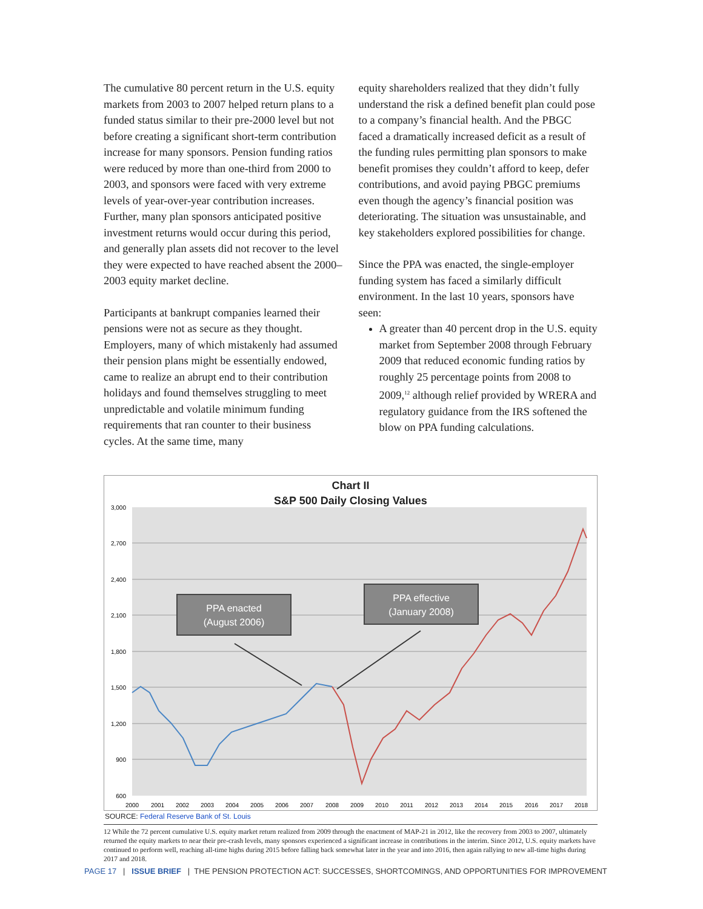The cumulative 80 percent return in the U.S. equity markets from 2003 to 2007 helped return plans to a funded status similar to their pre-2000 level but not before creating a significant short-term contribution increase for many sponsors. Pension funding ratios were reduced by more than one-third from 2000 to 2003, and sponsors were faced with very extreme levels of year-over-year contribution increases. Further, many plan sponsors anticipated positive investment returns would occur during this period, and generally plan assets did not recover to the level they were expected to have reached absent the 2000–2003 equity market decline.
Participants at bankrupt companies learned their pensions were not as secure as they thought. Employers, many of which mistakenly had assumed their pension plans might be essentially endowed, came to realize an abrupt end to their contribution holidays and found themselves struggling to meet unpredictable and volatile minimum funding requirements that ran counter to their business cycles. At the same time, many
equity shareholders realized that they didn’t fully understand the risk a defined benefit plan could pose to a company’s financial health. And the PBGC faced a dramatically increased deficit as a result of the funding rules permitting plan sponsors to make benefit promises they couldn’t afford to keep, defer contributions, and avoid paying PBGC premiums even though the agency’s financial position was deteriorating. The situation was unsustainable, and key stakeholders explored possibilities for change.
Since the PPA was enacted, the single-employer funding system has faced a similarly difficult environment. In the last 10 years, sponsors have seen:
A greater than 40 percent drop in the U.S. equity market from September 2008 through February 2009 that reduced economic funding ratios by roughly 25 percentage points from 2008 to 2009,<sup>12</sup> although relief provided by WRERA and regulatory guidance from the IRS softened the blow on PPA funding calculations.
Chart II
S&P 500 Daily Closing Values
3,000
2,700
2,400
2,100
1,800
1,500
1,200
900
600
2000
2001
2002
2003
2004
2005
2006
2007
2008
2009
2010
2011
2012
2013
2014
2015
2016
2017
2018
PPA enacted
(August 2006)
PPA effective
(January 2008)
SOURCE: Federal Reserve Bank of St. Louis
12 While the 72 percent cumulative U.S. equity market return realized from 2009 through the enactment of MAP-21 in 2012, like the recovery from 2003 to 2007, ultimately returned the equity markets to near their pre-crash levels, many sponsors experienced a significant increase in contributions in the interim. Since 2012, U.S. equity markets have continued to perform well, reaching all-time highs during 2015 before falling back somewhat later in the year and into 2016, then again rallying to new all-time highs during 2017 and 2018.
PAGE 17 | ISSUE BRIEF | THE PENSION PROTECTION ACT: SUCCESSES, SHORTCOMINGS, AND OPPORTUNITIES FOR IMPROVEMENT